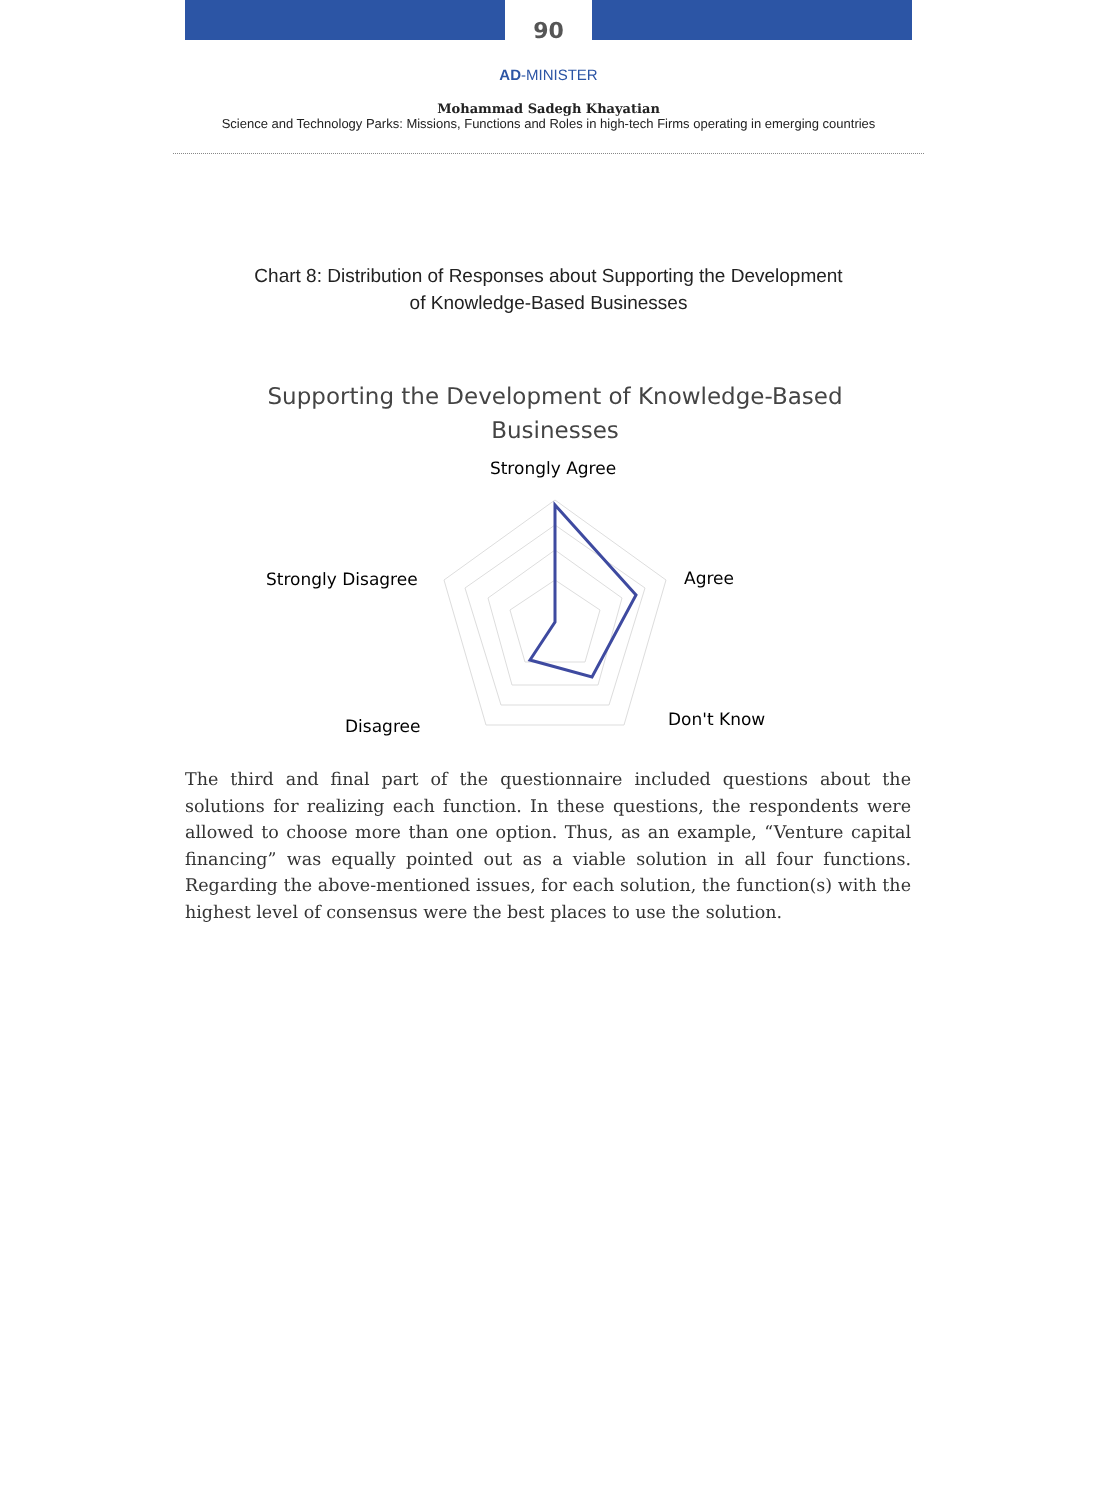90
AD-MINISTER
Mohammad Sadegh Khayatian
Science and Technology Parks: Missions, Functions and Roles in high-tech Firms operating in emerging countries
Chart 8: Distribution of Responses about Supporting the Development
of Knowledge-Based Businesses
Supporting the Development of Knowledge-Based
Businesses
Strongly Agree
Agree
Don't Know
Disagree
Strongly Disagree
The third and final part of the questionnaire included questions about the solutions for realizing each function. In these questions, the respondents were allowed to choose more than one option. Thus, as an example, “Venture capital financing” was equally pointed out as a viable solution in all four functions. Regarding the above-mentioned issues, for each solution, the function(s) with the highest level of consensus were the best places to use the solution.